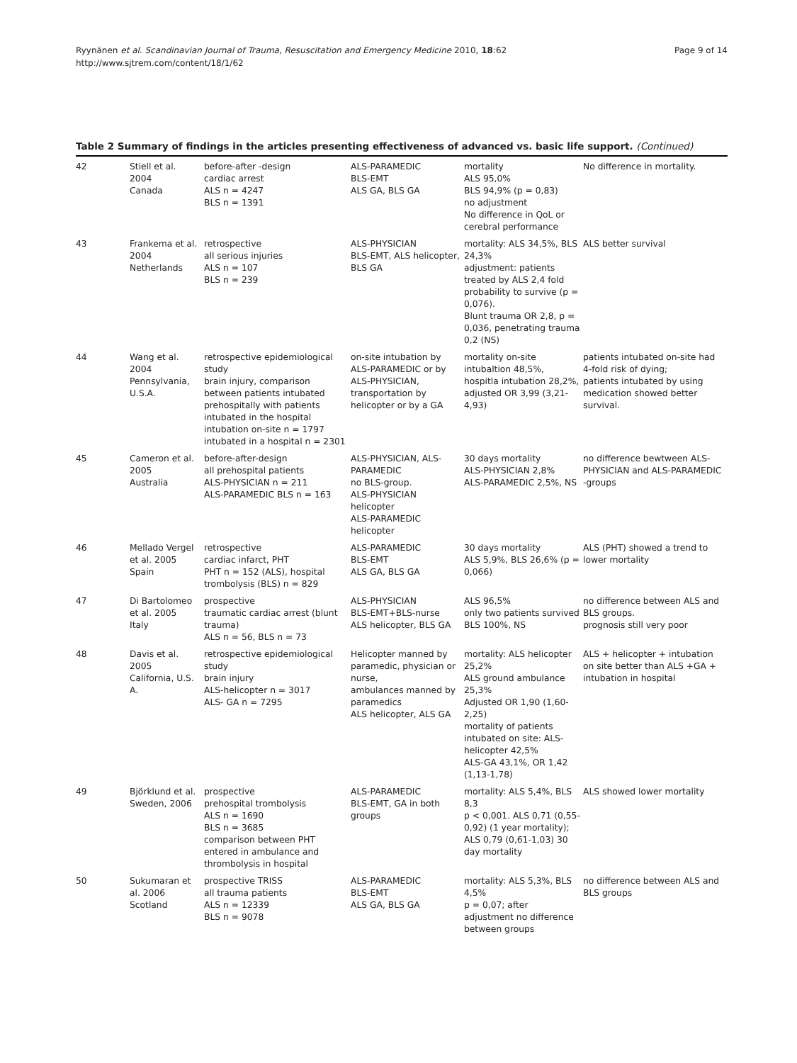Ryynänen et al. Scandinavian Journal of Trauma, Resuscitation and Emergency Medicine 2010, 18:62
http://www.sjtrem.com/content/18/1/62
Page 9 of 14
Table 2 Summary of findings in the articles presenting effectiveness of advanced vs. basic life support. (Continued)
| 42 | Stiell et al. 2004 Canada | before-after -design cardiac arrest ALS n = 4247 BLS n = 1391 | ALS-PARAMEDIC BLS-EMT ALS GA, BLS GA | mortality ALS 95,0% BLS 94,9% (p = 0,83) no adjustment No difference in QoL or cerebral performance | No difference in mortality. |
| 43 | Frankema et al. 2004 Netherlands | retrospective all serious injuries ALS n = 107 BLS n = 239 | ALS-PHYSICIAN BLS-EMT, ALS helicopter, BLS GA | mortality: ALS 34,5%, BLS 24,3% adjustment: patients treated by ALS 2,4 fold probability to survive (p = 0,076). Blunt trauma OR 2,8, p = 0,036, penetrating trauma 0,2 (NS) | ALS better survival |
| 44 | Wang et al. 2004 Pennsylvania, U.S.A. | retrospective epidemiological study brain injury, comparison between patients intubated prehospitally with patients intubated in the hospital intubation on-site n = 1797 intubated in a hospital n = 2301 | on-site intubation by ALS-PARAMEDIC or by ALS-PHYSICIAN, transportation by helicopter or by a GA | mortality on-site intubaltion 48,5%, hospitla intubation 28,2%, adjusted OR 3,99 (3,21-4,93) | patients intubated on-site had 4-fold risk of dying; patients intubated by using medication showed better survival. |
| 45 | Cameron et al. 2005 Australia | before-after-design all prehospital patients ALS-PHYSICIAN n = 211 ALS-PARAMEDIC BLS n = 163 | ALS-PHYSICIAN, ALS-PARAMEDIC no BLS-group. ALS-PHYSICIAN helicopter ALS-PARAMEDIC helicopter | 30 days mortality ALS-PHYSICIAN 2,8% ALS-PARAMEDIC 2,5%, NS | no difference bewtween ALS-PHYSICIAN and ALS-PARAMEDIC -groups |
| 46 | Mellado Vergel et al. 2005 Spain | retrospective cardiac infarct, PHT PHT n = 152 (ALS), hospital trombolysis (BLS) n = 829 | ALS-PARAMEDIC BLS-EMT ALS GA, BLS GA | 30 days mortality ALS 5,9%, BLS 26,6% (p = 0,066) | ALS (PHT) showed a trend to lower mortality |
| 47 | Di Bartolomeo et al. 2005 Italy | prospective traumatic cardiac arrest (blunt trauma) ALS n = 56, BLS n = 73 | ALS-PHYSICIAN BLS-EMT+BLS-nurse ALS helicopter, BLS GA | ALS 96,5% only two patients survived BLS 100%, NS | no difference between ALS and BLS groups. prognosis still very poor |
| 48 | Davis et al. 2005 California, U.S. A. | retrospective epidemiological study brain injury ALS-helicopter n = 3017 ALS- GA n = 7295 | Helicopter manned by paramedic, physician or nurse, ambulances manned by paramedics ALS helicopter, ALS GA | mortality: ALS helicopter 25,2% ALS ground ambulance 25,3% Adjusted OR 1,90 (1,60-2,25) mortality of patients intubated on site: ALS-helicopter 42,5% ALS-GA 43,1%, OR 1,42 (1,13-1,78) | ALS + helicopter + intubation on site better than ALS +GA + intubation in hospital |
| 49 | Björklund et al. Sweden, 2006 | prospective prehospital trombolysis ALS n = 1690 BLS n = 3685 comparison between PHT entered in ambulance and thrombolysis in hospital | ALS-PARAMEDIC BLS-EMT, GA in both groups | mortality: ALS 5,4%, BLS 8,3 p < 0,001. ALS 0,71 (0,55-0,92) (1 year mortality); ALS 0,79 (0,61-1,03) 30 day mortality | ALS showed lower mortality |
| 50 | Sukumaran et al. 2006 Scotland | prospective TRISS all trauma patients ALS n = 12339 BLS n = 9078 | ALS-PARAMEDIC BLS-EMT ALS GA, BLS GA | mortality: ALS 5,3%, BLS 4,5% p = 0,07; after adjustment no difference between groups | no difference between ALS and BLS groups |